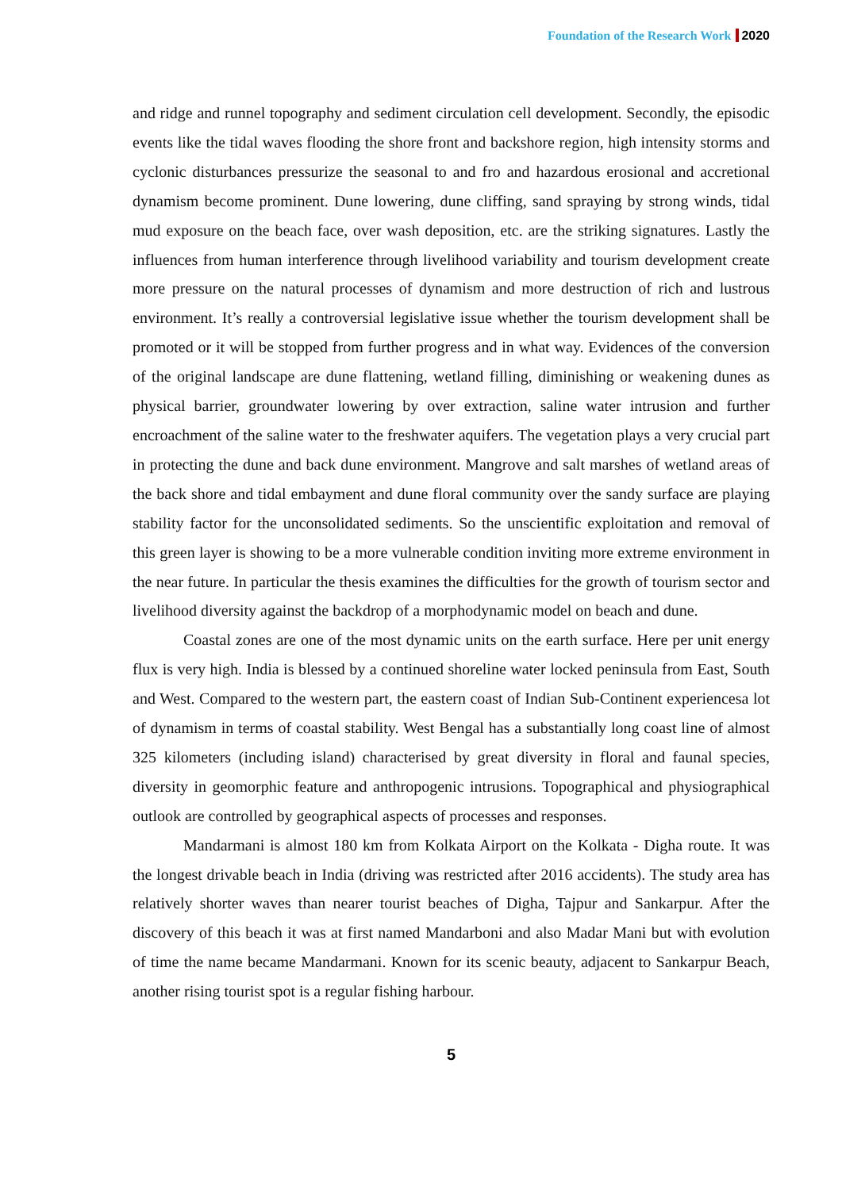Foundation of the Research Work 2020
and ridge and runnel topography and sediment circulation cell development. Secondly, the episodic events like the tidal waves flooding the shore front and backshore region, high intensity storms and cyclonic disturbances pressurize the seasonal to and fro and hazardous erosional and accretional dynamism become prominent. Dune lowering, dune cliffing, sand spraying by strong winds, tidal mud exposure on the beach face, over wash deposition, etc. are the striking signatures. Lastly the influences from human interference through livelihood variability and tourism development create more pressure on the natural processes of dynamism and more destruction of rich and lustrous environment. It’s really a controversial legislative issue whether the tourism development shall be promoted or it will be stopped from further progress and in what way. Evidences of the conversion of the original landscape are dune flattening, wetland filling, diminishing or weakening dunes as physical barrier, groundwater lowering by over extraction, saline water intrusion and further encroachment of the saline water to the freshwater aquifers. The vegetation plays a very crucial part in protecting the dune and back dune environment. Mangrove and salt marshes of wetland areas of the back shore and tidal embayment and dune floral community over the sandy surface are playing stability factor for the unconsolidated sediments. So the unscientific exploitation and removal of this green layer is showing to be a more vulnerable condition inviting more extreme environment in the near future. In particular the thesis examines the difficulties for the growth of tourism sector and livelihood diversity against the backdrop of a morphodynamic model on beach and dune.
Coastal zones are one of the most dynamic units on the earth surface. Here per unit energy flux is very high. India is blessed by a continued shoreline water locked peninsula from East, South and West. Compared to the western part, the eastern coast of Indian Sub-Continent experiencesa lot of dynamism in terms of coastal stability. West Bengal has a substantially long coast line of almost 325 kilometers (including island) characterised by great diversity in floral and faunal species, diversity in geomorphic feature and anthropogenic intrusions. Topographical and physiographical outlook are controlled by geographical aspects of processes and responses.
Mandarmani is almost 180 km from Kolkata Airport on the Kolkata - Digha route. It was the longest drivable beach in India (driving was restricted after 2016 accidents). The study area has relatively shorter waves than nearer tourist beaches of Digha, Tajpur and Sankarpur. After the discovery of this beach it was at first named Mandarboni and also Madar Mani but with evolution of time the name became Mandarmani. Known for its scenic beauty, adjacent to Sankarpur Beach, another rising tourist spot is a regular fishing harbour.
5